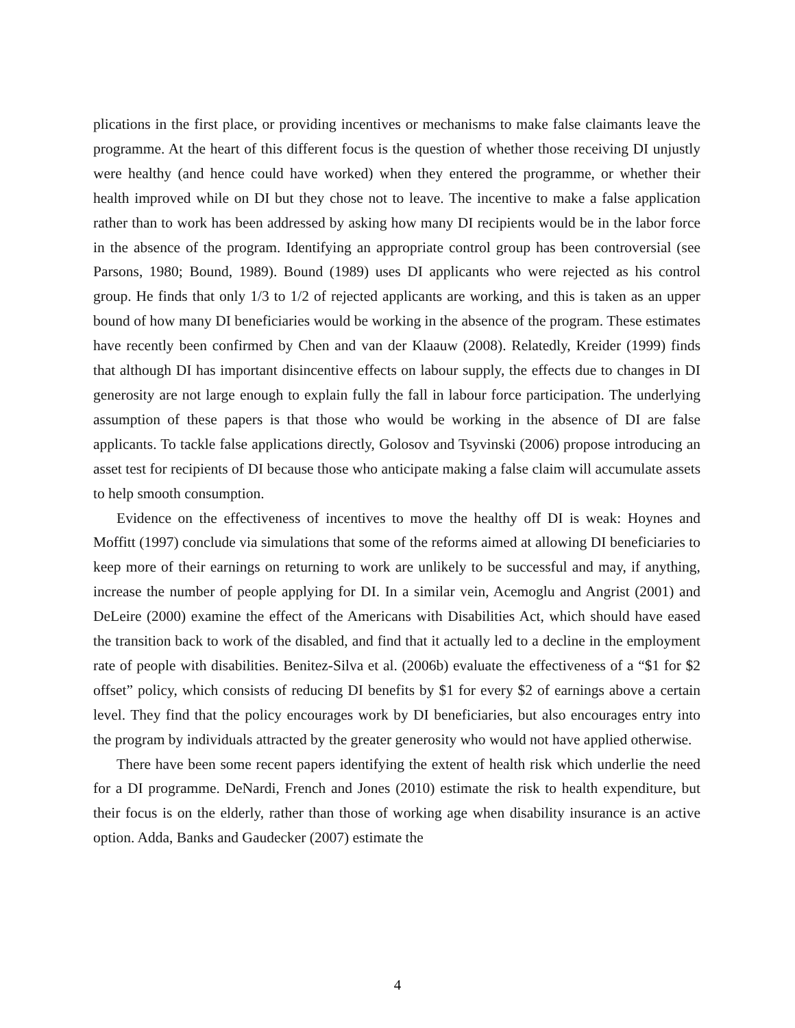plications in the first place, or providing incentives or mechanisms to make false claimants leave the programme. At the heart of this different focus is the question of whether those receiving DI unjustly were healthy (and hence could have worked) when they entered the programme, or whether their health improved while on DI but they chose not to leave. The incentive to make a false application rather than to work has been addressed by asking how many DI recipients would be in the labor force in the absence of the program. Identifying an appropriate control group has been controversial (see Parsons, 1980; Bound, 1989). Bound (1989) uses DI applicants who were rejected as his control group. He finds that only 1/3 to 1/2 of rejected applicants are working, and this is taken as an upper bound of how many DI beneficiaries would be working in the absence of the program. These estimates have recently been confirmed by Chen and van der Klaauw (2008). Relatedly, Kreider (1999) finds that although DI has important disincentive effects on labour supply, the effects due to changes in DI generosity are not large enough to explain fully the fall in labour force participation. The underlying assumption of these papers is that those who would be working in the absence of DI are false applicants. To tackle false applications directly, Golosov and Tsyvinski (2006) propose introducing an asset test for recipients of DI because those who anticipate making a false claim will accumulate assets to help smooth consumption.
Evidence on the effectiveness of incentives to move the healthy off DI is weak: Hoynes and Moffitt (1997) conclude via simulations that some of the reforms aimed at allowing DI beneficiaries to keep more of their earnings on returning to work are unlikely to be successful and may, if anything, increase the number of people applying for DI. In a similar vein, Acemoglu and Angrist (2001) and DeLeire (2000) examine the effect of the Americans with Disabilities Act, which should have eased the transition back to work of the disabled, and find that it actually led to a decline in the employment rate of people with disabilities. Benitez-Silva et al. (2006b) evaluate the effectiveness of a “$1 for $2 offset” policy, which consists of reducing DI benefits by $1 for every $2 of earnings above a certain level. They find that the policy encourages work by DI beneficiaries, but also encourages entry into the program by individuals attracted by the greater generosity who would not have applied otherwise.
There have been some recent papers identifying the extent of health risk which underlie the need for a DI programme. DeNardi, French and Jones (2010) estimate the risk to health expenditure, but their focus is on the elderly, rather than those of working age when disability insurance is an active option. Adda, Banks and Gaudecker (2007) estimate the
4